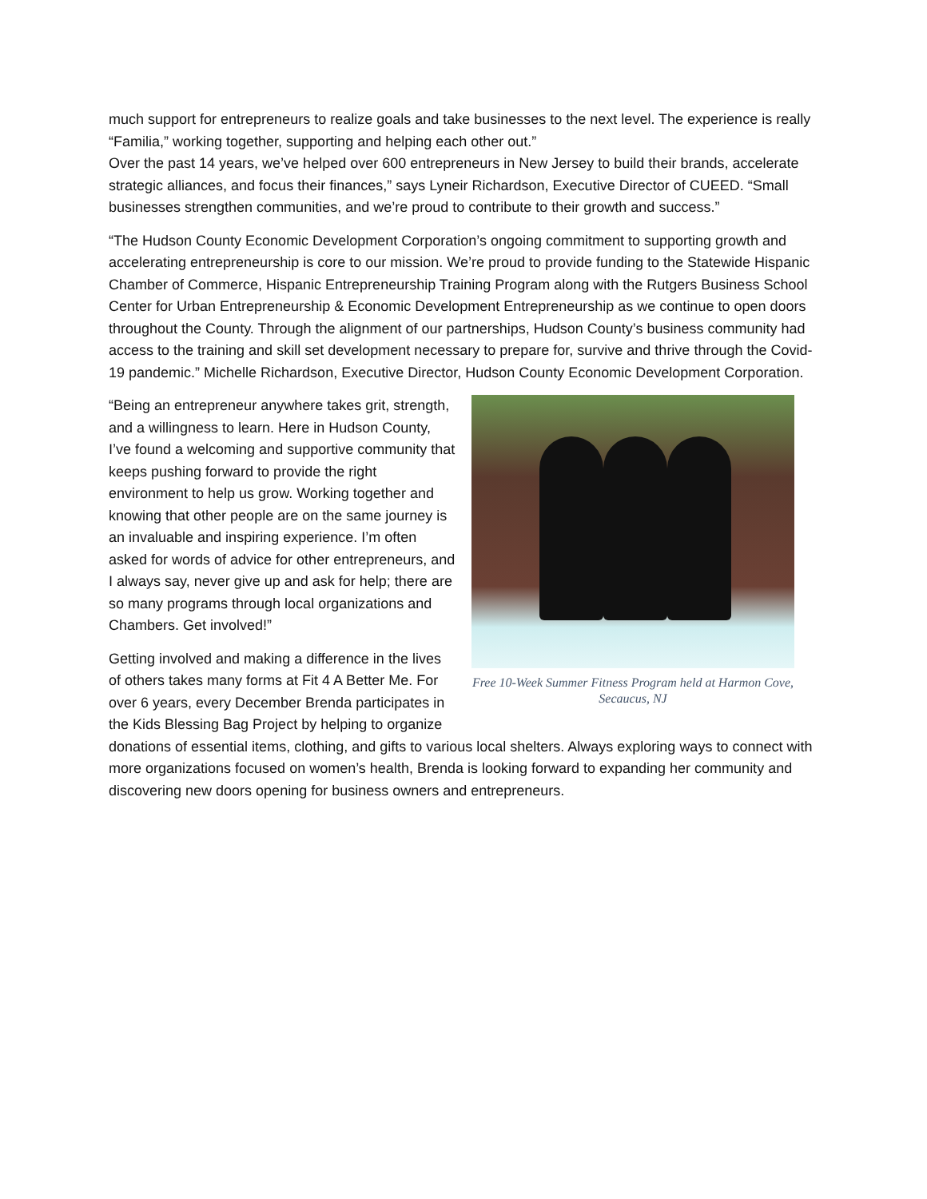much support for entrepreneurs to realize goals and take businesses to the next level. The experience is really “Familia,” working together, supporting and helping each other out.”
Over the past 14 years, we’ve helped over 600 entrepreneurs in New Jersey to build their brands, accelerate strategic alliances, and focus their finances,” says Lyneir Richardson, Executive Director of CUEED. “Small businesses strengthen communities, and we’re proud to contribute to their growth and success.”
“The Hudson County Economic Development Corporation’s ongoing commitment to supporting growth and accelerating entrepreneurship is core to our mission. We’re proud to provide funding to the Statewide Hispanic Chamber of Commerce, Hispanic Entrepreneurship Training Program along with the Rutgers Business School Center for Urban Entrepreneurship & Economic Development Entrepreneurship as we continue to open doors throughout the County. Through the alignment of our partnerships, Hudson County’s business community had access to the training and skill set development necessary to prepare for, survive and thrive through the Covid-19 pandemic.” Michelle Richardson, Executive Director, Hudson County Economic Development Corporation.
Free 10-Week Summer Fitness Program held at Harmon Cove, Secaucus, NJ
“Being an entrepreneur anywhere takes grit, strength, and a willingness to learn. Here in Hudson County, I’ve found a welcoming and supportive community that keeps pushing forward to provide the right environment to help us grow. Working together and knowing that other people are on the same journey is an invaluable and inspiring experience. I’m often asked for words of advice for other entrepreneurs, and I always say, never give up and ask for help; there are so many programs through local organizations and Chambers. Get involved!”
Getting involved and making a difference in the lives of others takes many forms at Fit 4 A Better Me. For over 6 years, every December Brenda participates in the Kids Blessing Bag Project by helping to organize donations of essential items, clothing, and gifts to various local shelters. Always exploring ways to connect with more organizations focused on women’s health, Brenda is looking forward to expanding her community and discovering new doors opening for business owners and entrepreneurs.